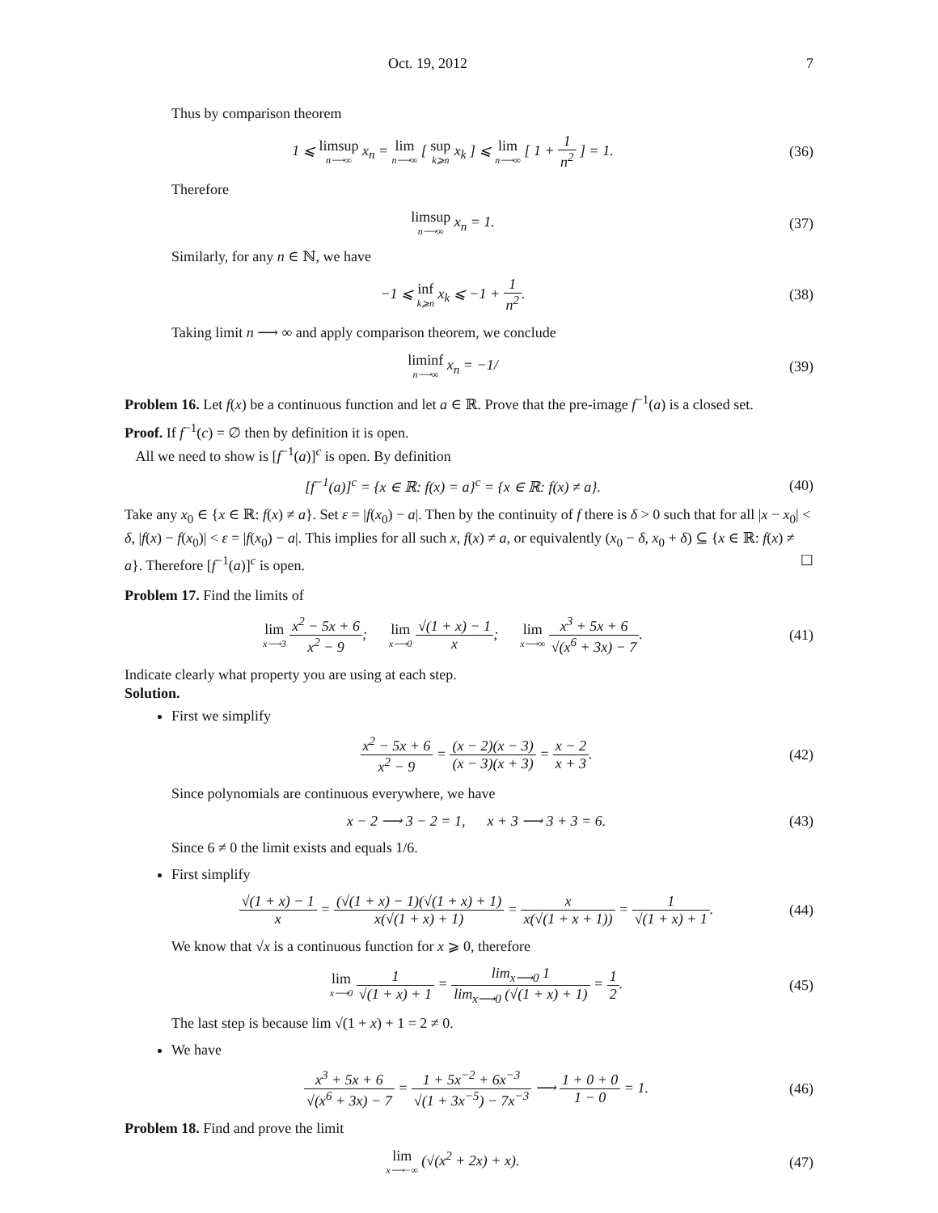Oct. 19, 2012 7
Thus by comparison theorem
1 ⩽ limsup n⟶∞ x<sub>n</sub> = lim n⟶∞ [ sup k⩾n x<sub>k</sub> ] ⩽ lim n⟶∞ [ 1 + 1 n<sup>2</sup> ] = 1.
(36)
Therefore
limsup n⟶∞ x<sub>n</sub> = 1.
(37)
Similarly, for any n ∈ ℕ, we have
−1 ⩽ inf k⩾n x<sub>k</sub> ⩽ −1 + 1 n<sup>2</sup>.
(38)
Taking limit n ⟶ ∞ and apply comparison theorem, we conclude
liminf n⟶∞ x<sub>n</sub> = −1/
(39)
Problem 16. Let f(x) be a continuous function and let a ∈ ℝ. Prove that the pre-image f<sup>−1</sup>(a) is a closed set.
Proof. If f<sup>−1</sup>(c) = ∅ then by definition it is open.
All we need to show is [f<sup>−1</sup>(a)]<sup>c</sup> is open. By definition
[f<sup>−1</sup>(a)]<sup>c</sup> = {x ∈ ℝ: f(x) = a}<sup>c</sup> = {x ∈ ℝ: f(x) ≠ a}.
(40)
Take any x<sub>0</sub> ∈ {x ∈ ℝ: f(x) ≠ a}. Set ε = |f(x<sub>0</sub>) − a|. Then by the continuity of f there is δ > 0 such that for all |x − x<sub>0</sub>| < δ, |f(x) − f(x<sub>0</sub>)| < ε = |f(x<sub>0</sub>) − a|. This implies for all such x, f(x) ≠ a, or equivalently (x<sub>0</sub> − δ, x<sub>0</sub> + δ) ⊆ {x ∈ ℝ: f(x) ≠ a}. Therefore [f<sup>−1</sup>(a)]<sup>c</sup> is open. ☐
Problem 17. Find the limits of
lim x⟶3 x<sup>2</sup> − 5x + 6 x<sup>2</sup> − 9; lim x⟶0 √(1 + x) − 1 x; lim x⟶∞ x<sup>3</sup> + 5x + 6 √(x<sup>6</sup> + 3x) − 7.
(41)
Indicate clearly what property you are using at each step.
Solution.
First we simplify
x<sup>2</sup> − 5x + 6 x<sup>2</sup> − 9 = (x − 2)(x − 3) (x − 3)(x + 3) = x − 2 x + 3.
(42)
Since polynomials are continuous everywhere, we have
x − 2 ⟶ 3 − 2 = 1, x + 3 ⟶ 3 + 3 = 6.
(43)
Since 6 ≠ 0 the limit exists and equals 1/6.
First simplify
√(1 + x) − 1 x = (√(1 + x) − 1)(√(1 + x) + 1) x(√(1 + x) + 1) = x x(√(1 + x + 1)) = 1 √(1 + x) + 1.
(44)
We know that √x is a continuous function for x ⩾ 0, therefore
lim x⟶0 1 √(1 + x) + 1 = lim<sub>x⟶0</sub> 1 lim<sub>x⟶0</sub> (√(1 + x) + 1) = 1 2.
(45)
The last step is because lim √(1 + x) + 1 = 2 ≠ 0.
We have
x<sup>3</sup> + 5x + 6 √(x<sup>6</sup> + 3x) − 7 = 1 + 5x<sup>−2</sup> + 6x<sup>−3</sup> √(1 + 3x<sup>−5</sup>) − 7x<sup>−3</sup> ⟶ 1 + 0 + 0 1 − 0 = 1.
(46)
Problem 18. Find and prove the limit
lim x⟶−∞ (√(x<sup>2</sup> + 2x) + x).
(47)